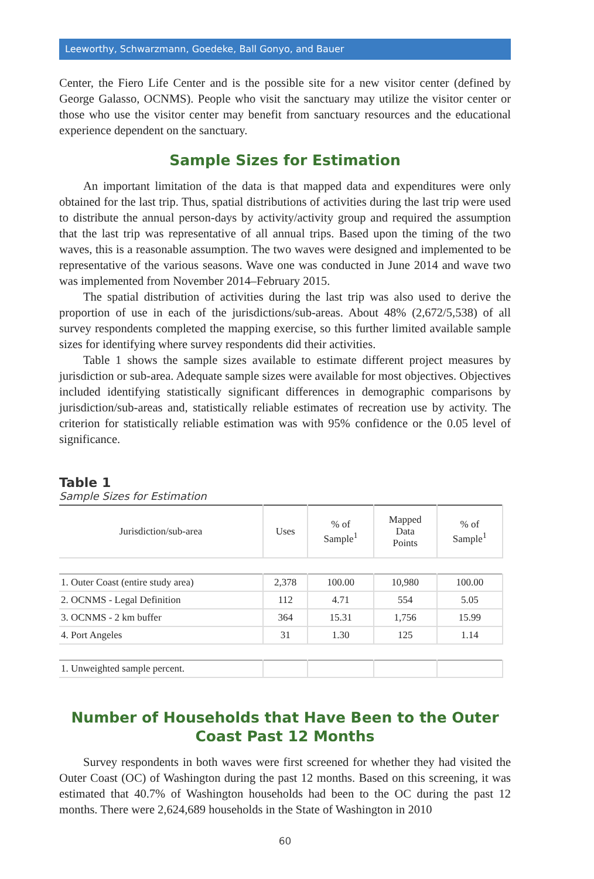Leeworthy, Schwarzmann, Goedeke, Ball Gonyo, and Bauer
Center, the Fiero Life Center and is the possible site for a new visitor center (defined by George Galasso, OCNMS). People who visit the sanctuary may utilize the visitor center or those who use the visitor center may benefit from sanctuary resources and the educational experience dependent on the sanctuary.
Sample Sizes for Estimation
An important limitation of the data is that mapped data and expenditures were only obtained for the last trip. Thus, spatial distributions of activities during the last trip were used to distribute the annual person-days by activity/activity group and required the assumption that the last trip was representative of all annual trips. Based upon the timing of the two waves, this is a reasonable assumption. The two waves were designed and implemented to be representative of the various seasons. Wave one was conducted in June 2014 and wave two was implemented from November 2014–February 2015.
The spatial distribution of activities during the last trip was also used to derive the proportion of use in each of the jurisdictions/sub-areas. About 48% (2,672/5,538) of all survey respondents completed the mapping exercise, so this further limited available sample sizes for identifying where survey respondents did their activities.
Table 1 shows the sample sizes available to estimate different project measures by jurisdiction or sub-area. Adequate sample sizes were available for most objectives. Objectives included identifying statistically significant differences in demographic comparisons by jurisdiction/sub-areas and, statistically reliable estimates of recreation use by activity. The criterion for statistically reliable estimation was with 95% confidence or the 0.05 level of significance.
Table 1
Sample Sizes for Estimation
| Jurisdiction/sub-area | Uses | % of Sample<sup>1</sup> | Mapped Data Points | % of Sample<sup>1</sup> |
| --- | --- | --- | --- | --- |
| 1. Outer Coast (entire study area) | 2,378 | 100.00 | 10,980 | 100.00 |
| 2. OCNMS - Legal Definition | 112 | 4.71 | 554 | 5.05 |
| 3. OCNMS - 2 km buffer | 364 | 15.31 | 1,756 | 15.99 |
| 4. Port Angeles | 31 | 1.30 | 125 | 1.14 |
| 1. Unweighted sample percent. | | | | |
Number of Households that Have Been to the Outer Coast Past 12 Months
Survey respondents in both waves were first screened for whether they had visited the Outer Coast (OC) of Washington during the past 12 months. Based on this screening, it was estimated that 40.7% of Washington households had been to the OC during the past 12 months. There were 2,624,689 households in the State of Washington in 2010
60